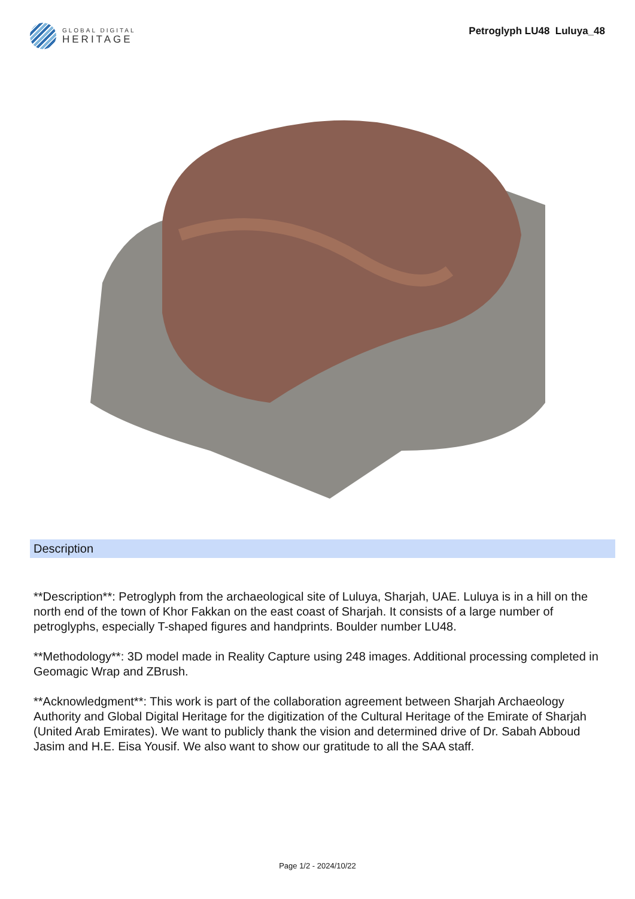GLOBAL DIGITAL
HERITAGE
Petroglyph LU48 Luluya_48
Description
**Description**: Petroglyph from the archaeological site of Luluya, Sharjah, UAE. Luluya is in a hill on the north end of the town of Khor Fakkan on the east coast of Sharjah. It consists of a large number of petroglyphs, especially T-shaped figures and handprints. Boulder number LU48.
**Methodology**: 3D model made in Reality Capture using 248 images. Additional processing completed in Geomagic Wrap and ZBrush.
**Acknowledgment**: This work is part of the collaboration agreement between Sharjah Archaeology Authority and Global Digital Heritage for the digitization of the Cultural Heritage of the Emirate of Sharjah (United Arab Emirates). We want to publicly thank the vision and determined drive of Dr. Sabah Abboud Jasim and H.E. Eisa Yousif. We also want to show our gratitude to all the SAA staff.
Page 1/2 - 2024/10/22